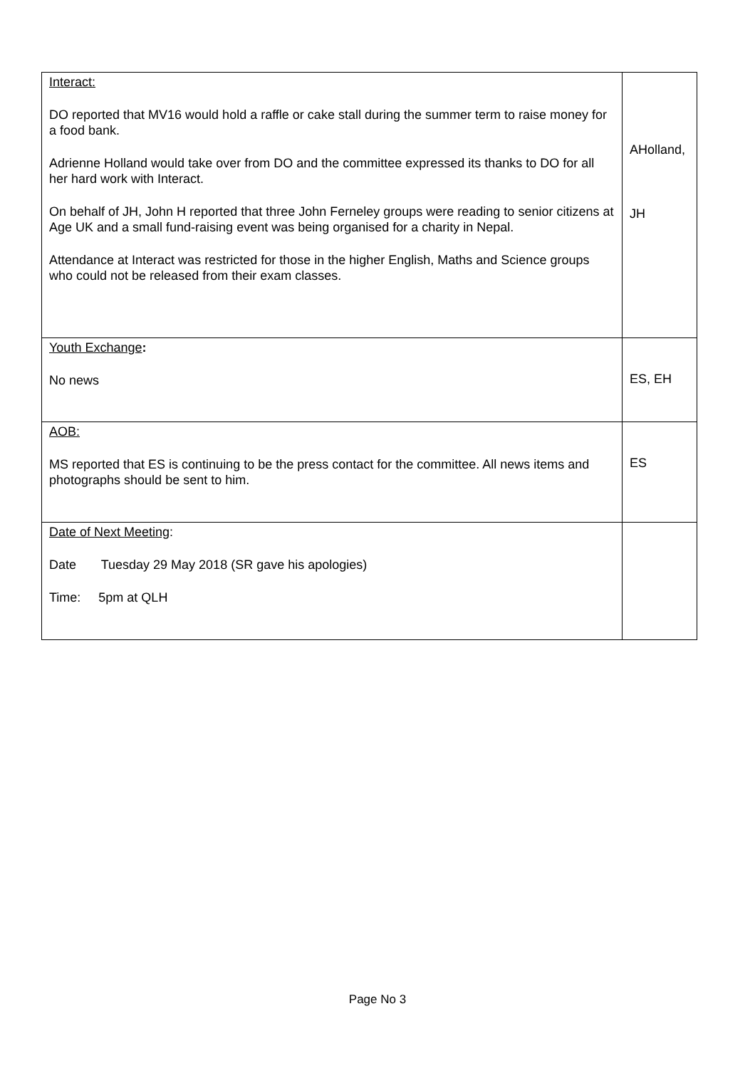| Interact: DO reported that MV16 would hold a raffle or cake stall during the summer term to raise money for a food bank. Adrienne Holland would take over from DO and the committee expressed its thanks to DO for all her hard work with Interact. On behalf of JH, John H reported that three John Ferneley groups were reading to senior citizens at Age UK and a small fund-raising event was being organised for a charity in Nepal. Attendance at Interact was restricted for those in the higher English, Maths and Science groups who could not be released from their exam classes. | AHolland, JH |
| Youth Exchange : No news | ES, EH |
| AOB: MS reported that ES is continuing to be the press contact for the committee. All news items and photographs should be sent to him. | ES |
| Date of Next Meeting : Date Tuesday 29 May 2018 (SR gave his apologies) Time: 5pm at QLH | |
Page No 3